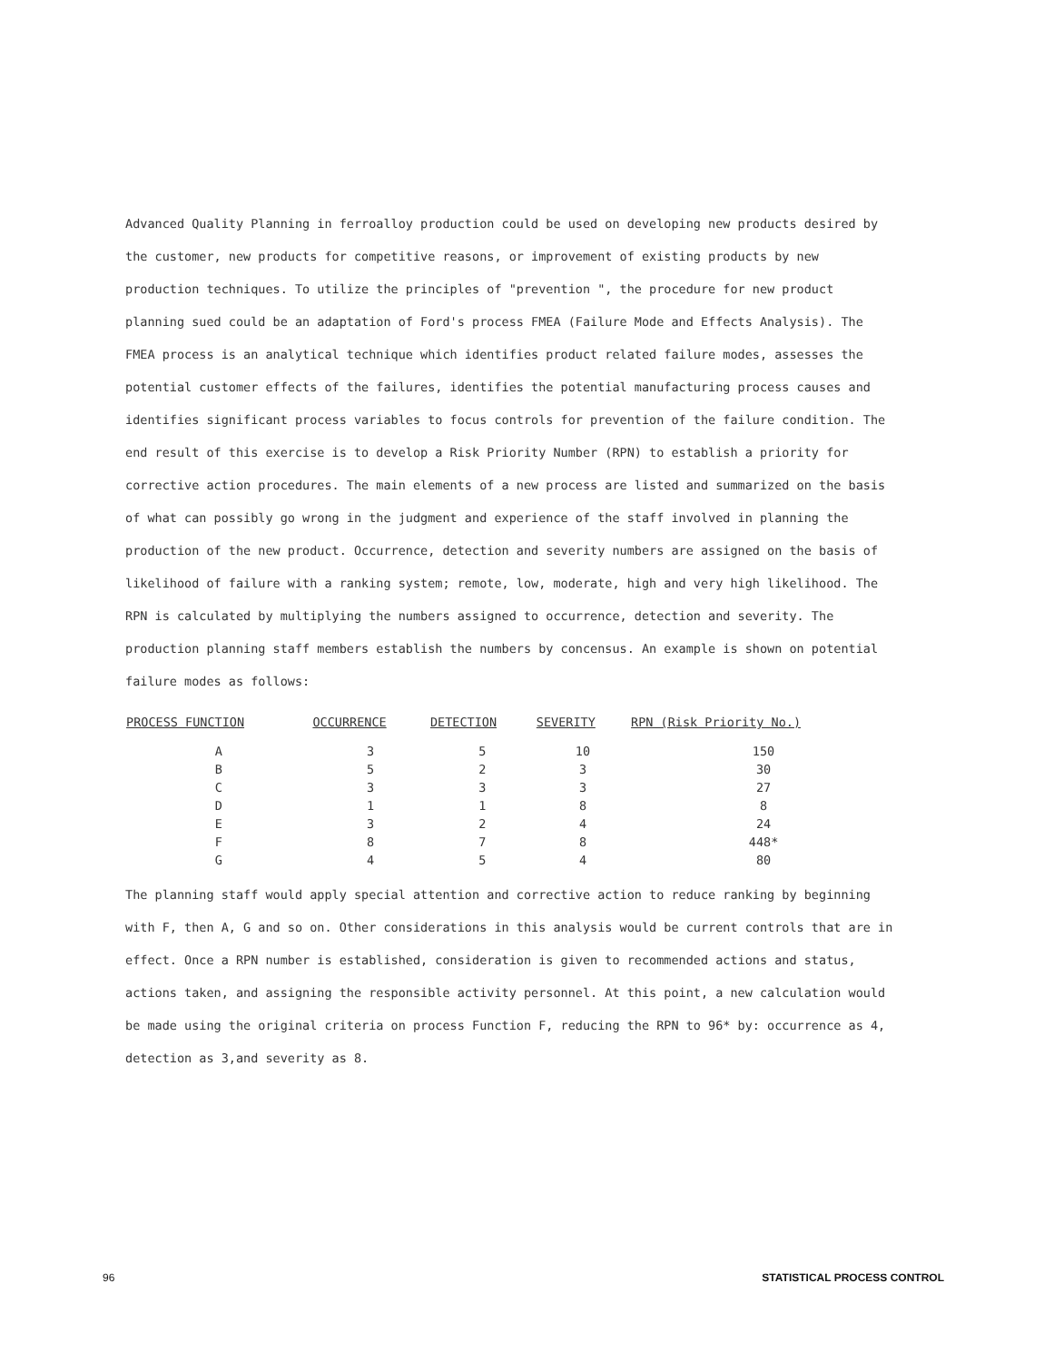Advanced Quality Planning in ferroalloy production could be used on developing new products desired by the customer, new products for competitive reasons, or improvement of existing products by new production techniques. To utilize the principles of "prevention ", the procedure for new product planning sued could be an adaptation of Ford's process FMEA (Failure Mode and Effects Analysis). The FMEA process is an analytical technique which identifies product related failure modes, assesses the potential customer effects of the failures, identifies the potential manufacturing process causes and identifies significant process variables to focus controls for prevention of the failure condition. The end result of this exercise is to develop a Risk Priority Number (RPN) to establish a priority for corrective action procedures. The main elements of a new process are listed and summarized on the basis of what can possibly go wrong in the judgment and experience of the staff involved in planning the production of the new product. Occurrence, detection and severity numbers are assigned on the basis of likelihood of failure with a ranking system; remote, low, moderate, high and very high likelihood. The RPN is calculated by multiplying the numbers assigned to occurrence, detection and severity. The production planning staff members establish the numbers by concensus. An example is shown on potential failure modes as follows:
| PROCESS FUNCTION | OCCURRENCE | DETECTION | SEVERITY | RPN (Risk Priority No.) |
| --- | --- | --- | --- | --- |
| A | 3 | 5 | 10 | 150 |
| B | 5 | 2 | 3 | 30 |
| C | 3 | 3 | 3 | 27 |
| D | 1 | 1 | 8 | 8 |
| E | 3 | 2 | 4 | 24 |
| F | 8 | 7 | 8 | 448* |
| G | 4 | 5 | 4 | 80 |
The planning staff would apply special attention and corrective action to reduce ranking by beginning with F, then A, G and so on. Other considerations in this analysis would be current controls that are in effect. Once a RPN number is established, consideration is given to recommended actions and status, actions taken, and assigning the responsible activity personnel. At this point, a new calculation would be made using the original criteria on process Function F, reducing the RPN to 96* by: occurrence as 4, detection as 3,and severity as 8.
96 STATISTICAL PROCESS CONTROL